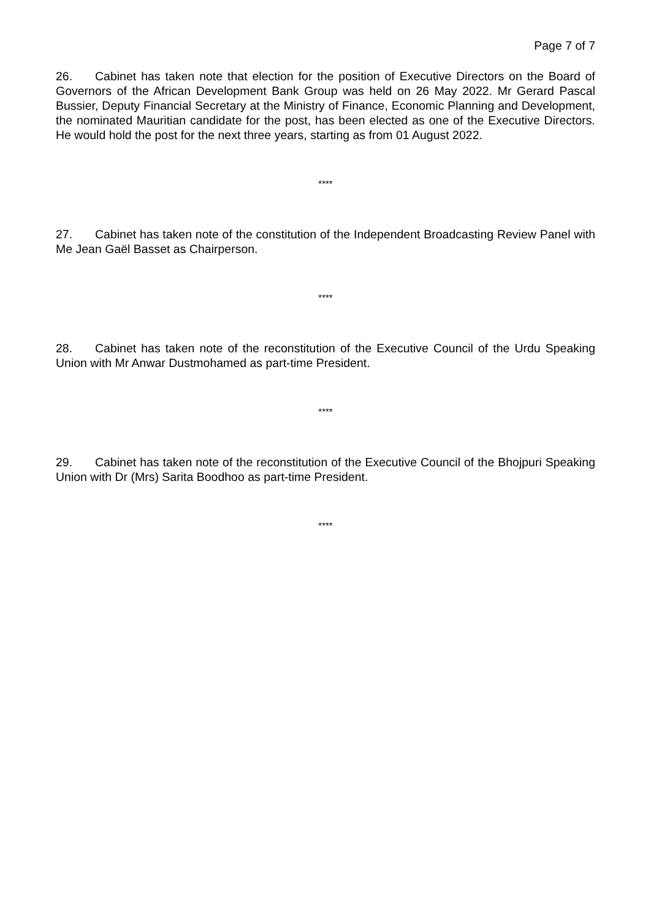Page 7 of 7
26. Cabinet has taken note that election for the position of Executive Directors on the Board of Governors of the African Development Bank Group was held on 26 May 2022. Mr Gerard Pascal Bussier, Deputy Financial Secretary at the Ministry of Finance, Economic Planning and Development, the nominated Mauritian candidate for the post, has been elected as one of the Executive Directors. He would hold the post for the next three years, starting as from 01 August 2022.
****
27. Cabinet has taken note of the constitution of the Independent Broadcasting Review Panel with Me Jean Gaël Basset as Chairperson.
****
28. Cabinet has taken note of the reconstitution of the Executive Council of the Urdu Speaking Union with Mr Anwar Dustmohamed as part-time President.
****
29. Cabinet has taken note of the reconstitution of the Executive Council of the Bhojpuri Speaking Union with Dr (Mrs) Sarita Boodhoo as part-time President.
****